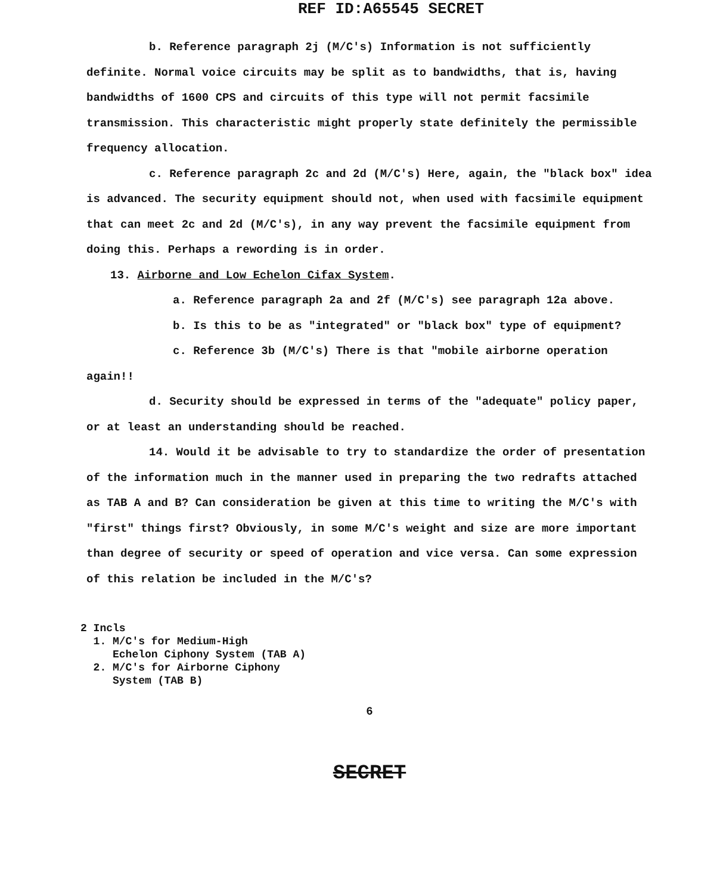REF ID:A65545 SECRET
b. Reference paragraph 2j (M/C's) Information is not sufficiently definite. Normal voice circuits may be split as to bandwidths, that is, having bandwidths of 1600 CPS and circuits of this type will not permit facsimile transmission. This characteristic might properly state definitely the permissible frequency allocation.
c. Reference paragraph 2c and 2d (M/C's) Here, again, the "black box" idea is advanced. The security equipment should not, when used with facsimile equipment that can meet 2c and 2d (M/C's), in any way prevent the facsimile equipment from doing this. Perhaps a rewording is in order.
13. Airborne and Low Echelon Cifax System.
a. Reference paragraph 2a and 2f (M/C's) see paragraph 12a above.
b. Is this to be as "integrated" or "black box" type of equipment?
c. Reference 3b (M/C's) There is that "mobile airborne operation
again!!
d. Security should be expressed in terms of the "adequate" policy paper, or at least an understanding should be reached.
14. Would it be advisable to try to standardize the order of presentation of the information much in the manner used in preparing the two redrafts attached as TAB A and B? Can consideration be given at this time to writing the M/C's with "first" things first? Obviously, in some M/C's weight and size are more important than degree of security or speed of operation and vice versa. Can some expression of this relation be included in the M/C's?
2 Incls
1. M/C's for Medium-High
Echelon Ciphony System (TAB A)
2. M/C's for Airborne Ciphony
System (TAB B)
6
SECRET